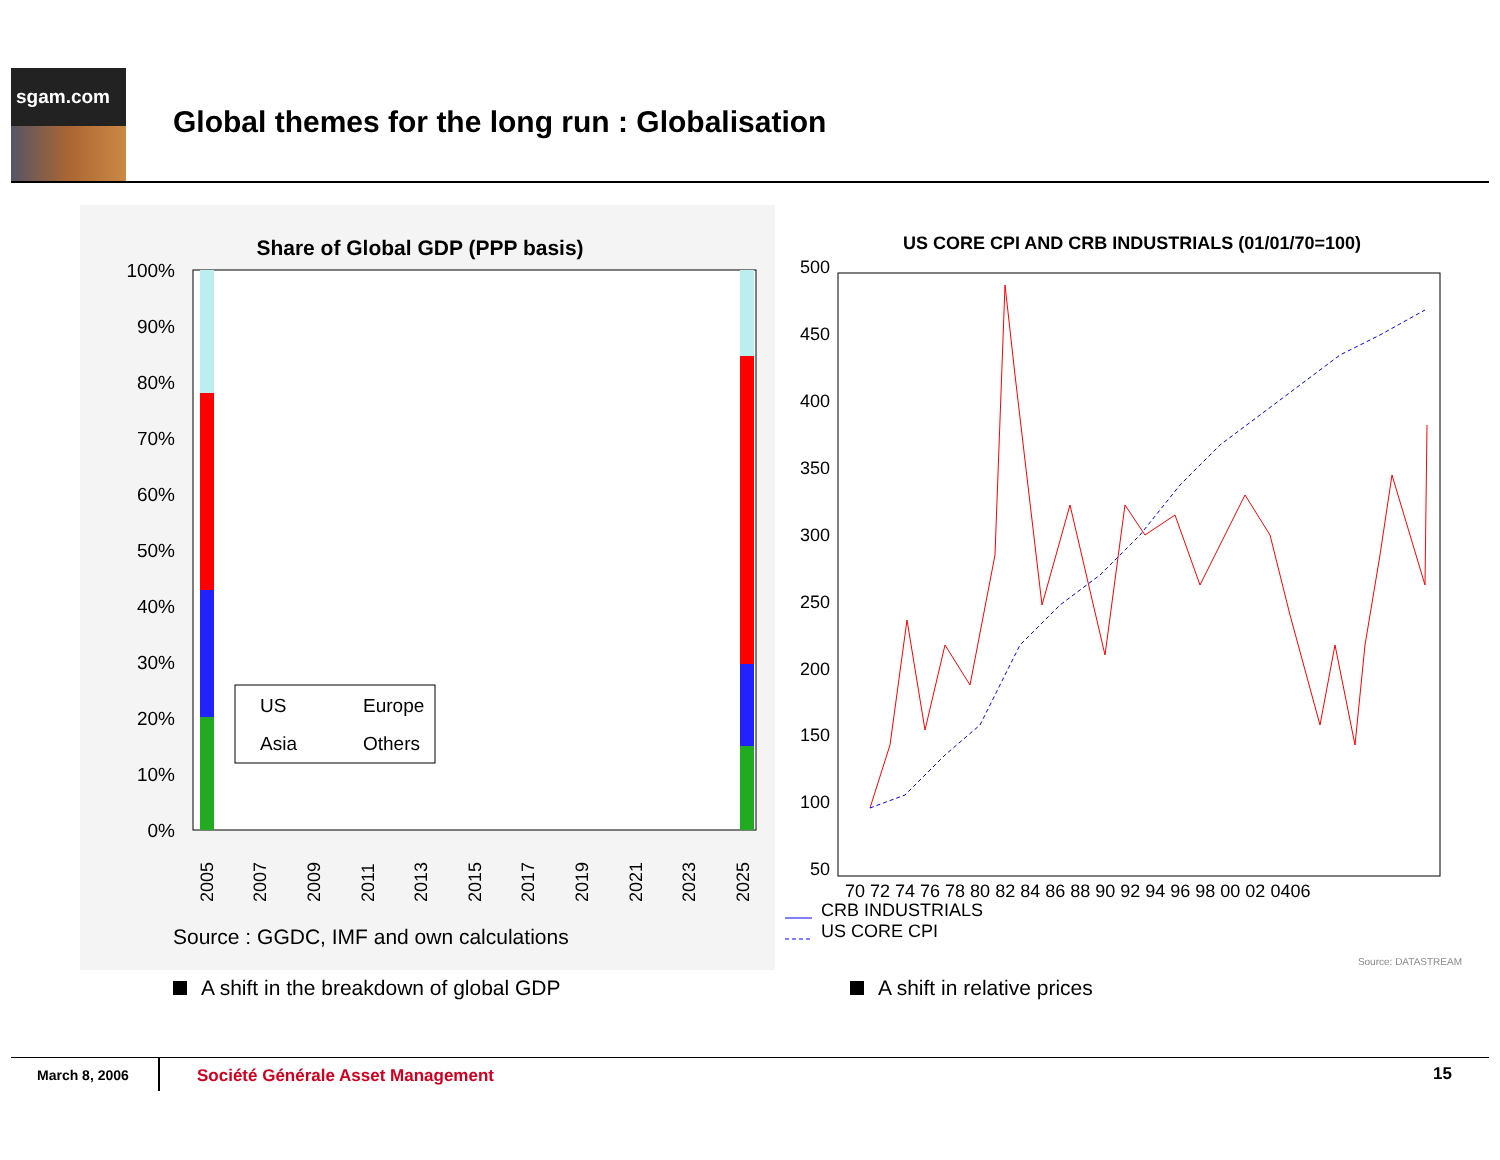sgam.com
Global themes for the long run : Globalisation
Share of Global GDP (PPP basis)
100%
90%
80%
70%
60%
50%
40%
30%
20%
10%
0%
US
Europe
Asia
Others
2005
2007
2009
2011
2013
2015
2017
2019
2021
2023
2025
Source : GGDC, IMF and own calculations
US CORE CPI AND CRB INDUSTRIALS (01/01/70=100)
500
450
400
350
300
250
200
150
100
50
70 72 74 76 78 80 82 84 86 88 90 92 94 96 98 00 02 0406
CRB INDUSTRIALS
US CORE CPI
Source: DATASTREAM
A shift in the breakdown of global GDP
A shift in relative prices
March 8, 2006
Société Générale Asset Management
15